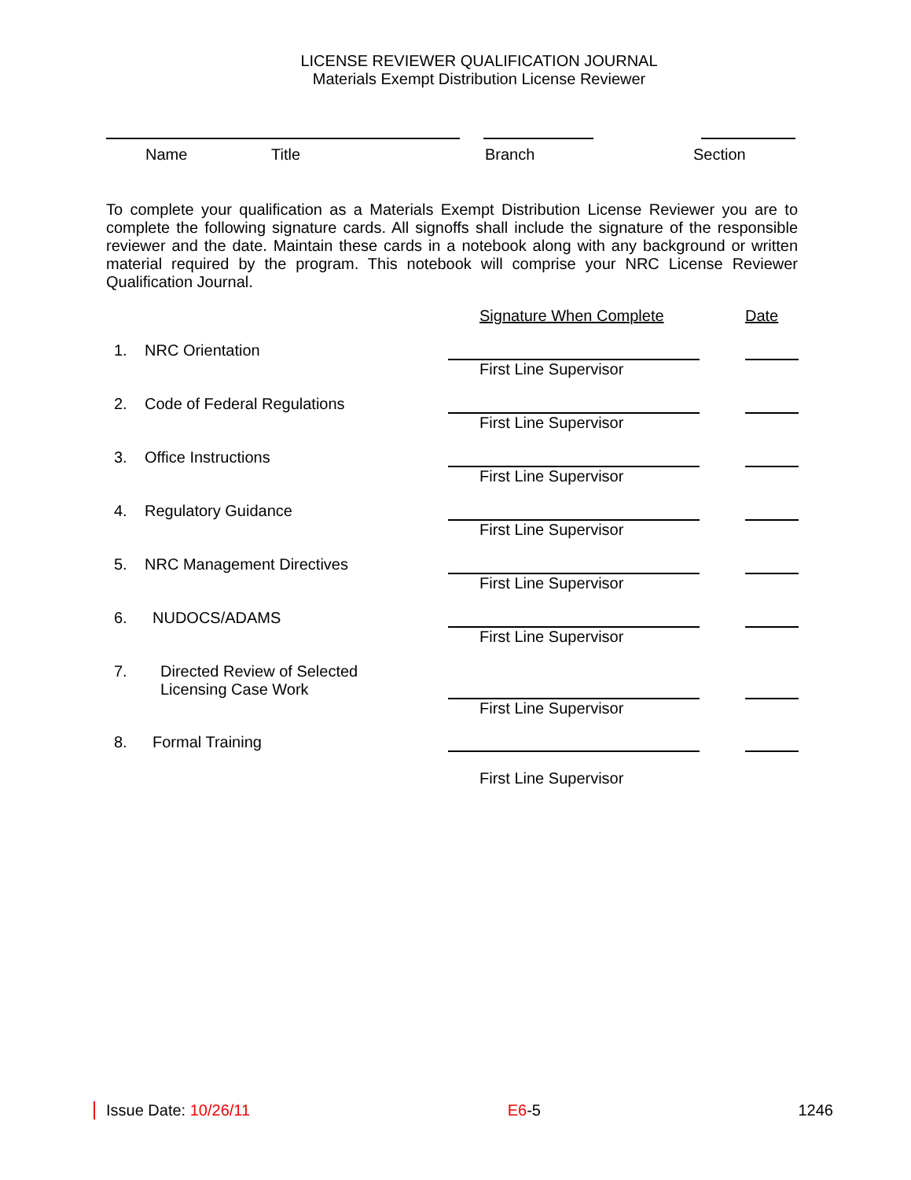LICENSE REVIEWER QUALIFICATION JOURNAL
Materials Exempt Distribution License Reviewer
Name Title Branch Section
To complete your qualification as a Materials Exempt Distribution License Reviewer you are to complete the following signature cards. All signoffs shall include the signature of the responsible reviewer and the date. Maintain these cards in a notebook along with any background or written material required by the program. This notebook will comprise your NRC License Reviewer Qualification Journal.
Signature When Complete Date
1. NRC Orientation
First Line Supervisor
2. Code of Federal Regulations
First Line Supervisor
3. Office Instructions
First Line Supervisor
4. Regulatory Guidance
First Line Supervisor
5. NRC Management Directives
First Line Supervisor
6. NUDOCS/ADAMS
First Line Supervisor
7. Directed Review of Selected
Licensing Case Work
First Line Supervisor
8. Formal Training
First Line Supervisor
Issue Date: 10/26/11 E6-5 1246